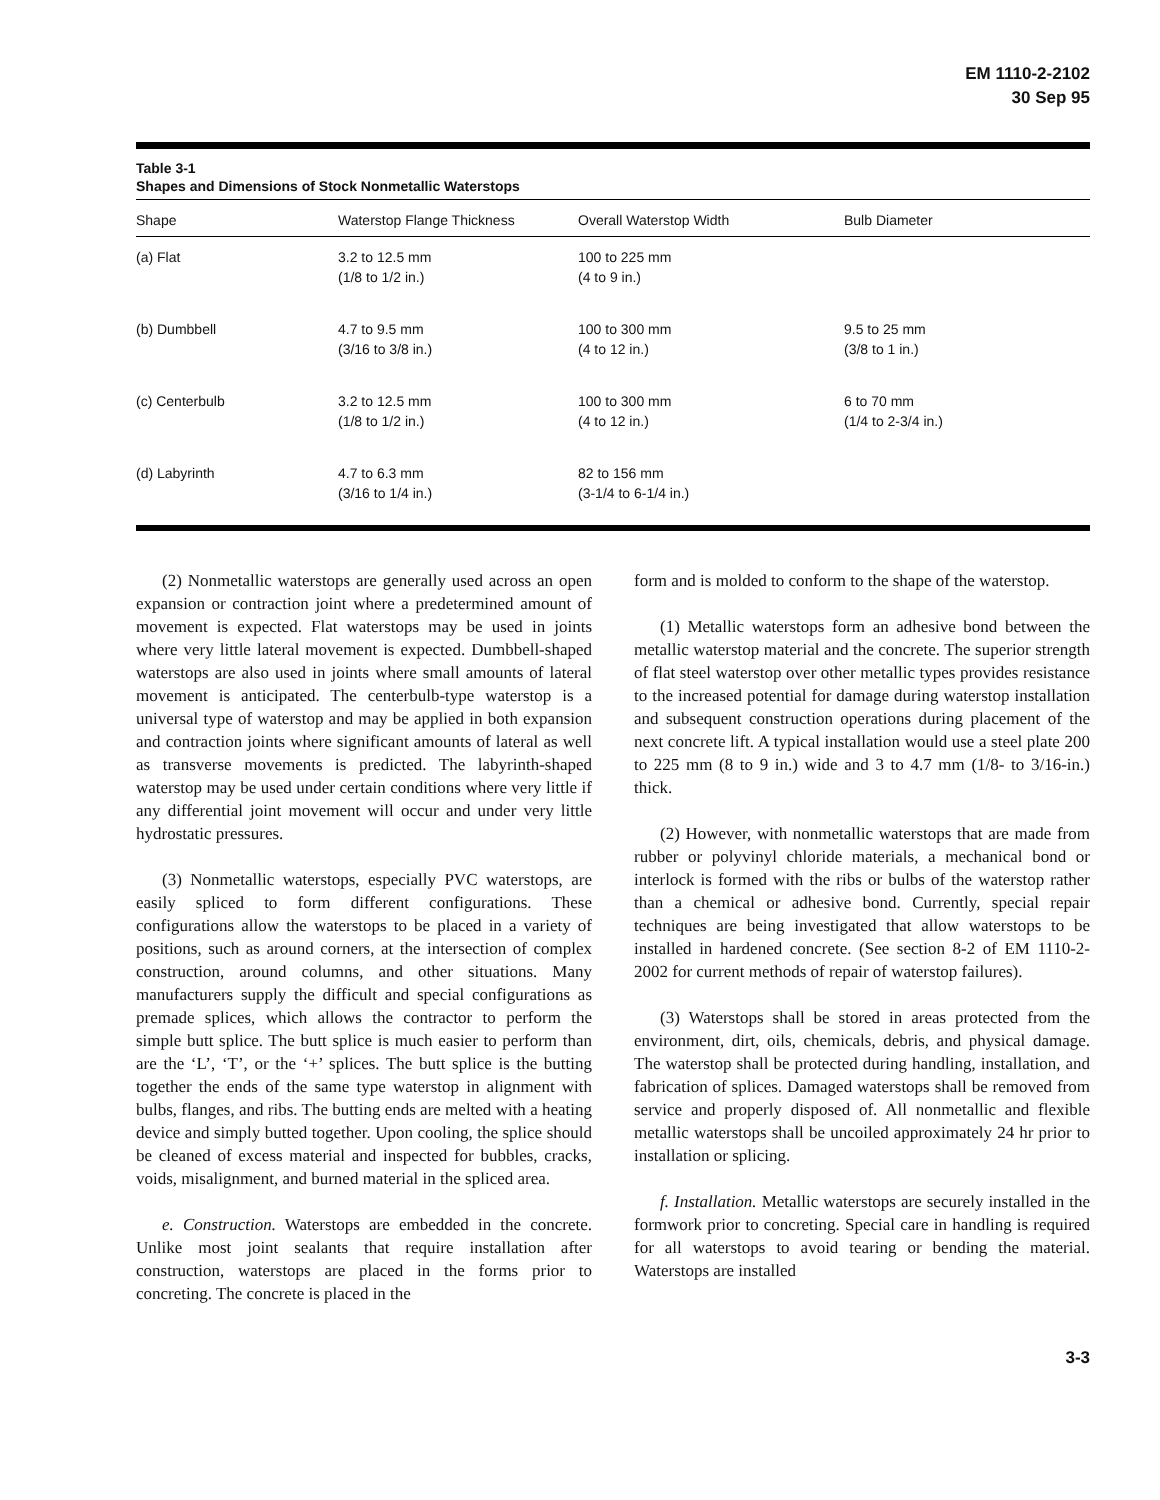EM 1110-2-2102
30 Sep 95
Table 3-1
Shapes and Dimensions of Stock Nonmetallic Waterstops
| Shape | Waterstop Flange Thickness | Overall Waterstop Width | Bulb Diameter |
| --- | --- | --- | --- |
| (a) Flat | 3.2 to 12.5 mm (1/8 to 1/2 in.) | 100 to 225 mm (4 to 9 in.) | |
| (b) Dumbbell | 4.7 to 9.5 mm (3/16 to 3/8 in.) | 100 to 300 mm (4 to 12 in.) | 9.5 to 25 mm (3/8 to 1 in.) |
| (c) Centerbulb | 3.2 to 12.5 mm (1/8 to 1/2 in.) | 100 to 300 mm (4 to 12 in.) | 6 to 70 mm (1/4 to 2-3/4 in.) |
| (d) Labyrinth | 4.7 to 6.3 mm (3/16 to 1/4 in.) | 82 to 156 mm (3-1/4 to 6-1/4 in.) | |
(2) Nonmetallic waterstops are generally used across an open expansion or contraction joint where a predetermined amount of movement is expected. Flat waterstops may be used in joints where very little lateral movement is expected. Dumbbell-shaped waterstops are also used in joints where small amounts of lateral movement is anticipated. The centerbulb-type waterstop is a universal type of waterstop and may be applied in both expansion and contraction joints where significant amounts of lateral as well as transverse movements is predicted. The labyrinth-shaped waterstop may be used under certain conditions where very little if any differential joint movement will occur and under very little hydrostatic pressures.
(3) Nonmetallic waterstops, especially PVC waterstops, are easily spliced to form different configurations. These configurations allow the waterstops to be placed in a variety of positions, such as around corners, at the intersection of complex construction, around columns, and other situations. Many manufacturers supply the difficult and special configurations as premade splices, which allows the contractor to perform the simple butt splice. The butt splice is much easier to perform than are the ‘L’, ‘T’, or the ‘+’ splices. The butt splice is the butting together the ends of the same type waterstop in alignment with bulbs, flanges, and ribs. The butting ends are melted with a heating device and simply butted together. Upon cooling, the splice should be cleaned of excess material and inspected for bubbles, cracks, voids, misalignment, and burned material in the spliced area.
e. Construction. Waterstops are embedded in the concrete. Unlike most joint sealants that require installation after construction, waterstops are placed in the forms prior to concreting. The concrete is placed in the
form and is molded to conform to the shape of the waterstop.
(1) Metallic waterstops form an adhesive bond between the metallic waterstop material and the concrete. The superior strength of flat steel waterstop over other metallic types provides resistance to the increased potential for damage during waterstop installation and subsequent construction operations during placement of the next concrete lift. A typical installation would use a steel plate 200 to 225 mm (8 to 9 in.) wide and 3 to 4.7 mm (1/8- to 3/16-in.) thick.
(2) However, with nonmetallic waterstops that are made from rubber or polyvinyl chloride materials, a mechanical bond or interlock is formed with the ribs or bulbs of the waterstop rather than a chemical or adhesive bond. Currently, special repair techniques are being investigated that allow waterstops to be installed in hardened concrete. (See section 8-2 of EM 1110-2-2002 for current methods of repair of waterstop failures).
(3) Waterstops shall be stored in areas protected from the environment, dirt, oils, chemicals, debris, and physical damage. The waterstop shall be protected during handling, installation, and fabrication of splices. Damaged waterstops shall be removed from service and properly disposed of. All nonmetallic and flexible metallic waterstops shall be uncoiled approximately 24 hr prior to installation or splicing.
f. Installation. Metallic waterstops are securely installed in the formwork prior to concreting. Special care in handling is required for all waterstops to avoid tearing or bending the material. Waterstops are installed
3-3